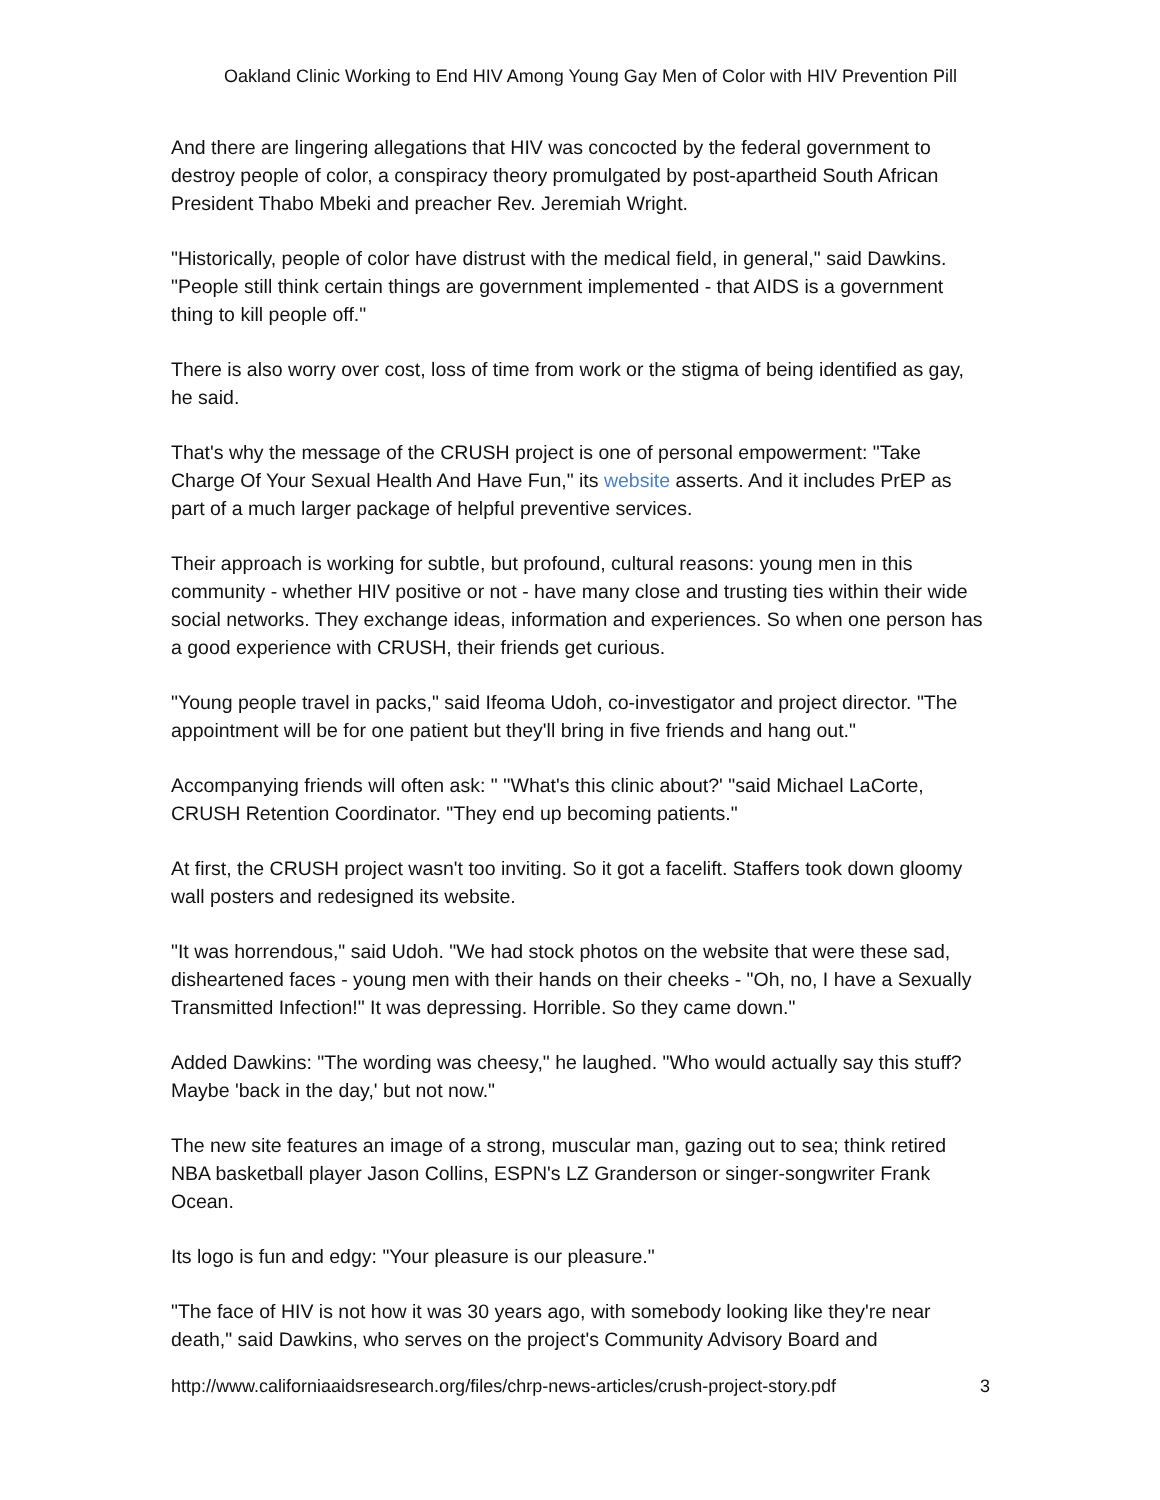Oakland Clinic Working to End HIV Among Young Gay Men of Color with HIV Prevention Pill
And there are lingering allegations that HIV was concocted by the federal government to destroy people of color, a conspiracy theory promulgated by post-apartheid South African President Thabo Mbeki and preacher Rev. Jeremiah Wright.
"Historically, people of color have distrust with the medical field, in general," said Dawkins. "People still think certain things are government implemented - that AIDS is a government thing to kill people off."
There is also worry over cost, loss of time from work or the stigma of being identified as gay, he said.
That's why the message of the CRUSH project is one of personal empowerment: "Take Charge Of Your Sexual Health And Have Fun," its website asserts. And it includes PrEP as part of a much larger package of helpful preventive services.
Their approach is working for subtle, but profound, cultural reasons: young men in this community - whether HIV positive or not - have many close and trusting ties within their wide social networks. They exchange ideas, information and experiences. So when one person has a good experience with CRUSH, their friends get curious.
"Young people travel in packs," said Ifeoma Udoh, co-investigator and project director. "The appointment will be for one patient but they'll bring in five friends and hang out."
Accompanying friends will often ask: " ''What's this clinic about?' "said Michael LaCorte, CRUSH Retention Coordinator. "They end up becoming patients."
At first, the CRUSH project wasn't too inviting. So it got a facelift. Staffers took down gloomy wall posters and redesigned its website.
"It was horrendous," said Udoh. "We had stock photos on the website that were these sad, disheartened faces - young men with their hands on their cheeks - "Oh, no, I have a Sexually Transmitted Infection!" It was depressing. Horrible. So they came down."
Added Dawkins: "The wording was cheesy," he laughed. "Who would actually say this stuff? Maybe 'back in the day,' but not now."
The new site features an image of a strong, muscular man, gazing out to sea; think retired NBA basketball player Jason Collins, ESPN's LZ Granderson or singer-songwriter Frank Ocean.
Its logo is fun and edgy: "Your pleasure is our pleasure."
"The face of HIV is not how it was 30 years ago, with somebody looking like they're near death," said Dawkins, who serves on the project's Community Advisory Board and
http://www.californiaaidsresearch.org/files/chrp-news-articles/crush-project-story.pdf 3